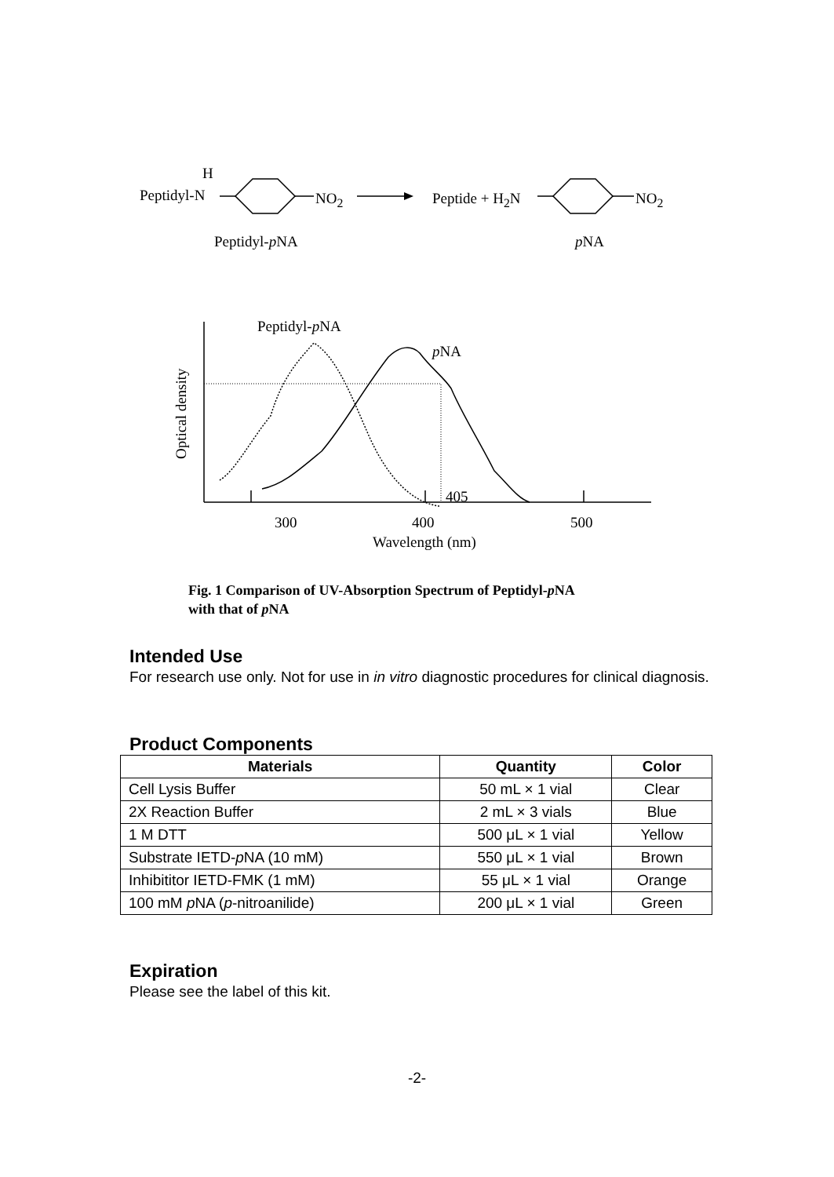H
Peptidyl-N NO<sub>2</sub> Peptide + H<sub>2</sub>N NO<sub>2</sub>
Peptidyl-p NA p NA
Peptidyl-p NA
p NA
Optical density
405
300 400 500
Wavelength (nm)
Fig. 1 Comparison of UV-Absorption Spectrum of Peptidyl-p NA
with that of p NA
Intended Use
For research use only. Not for use in in vitro diagnostic procedures for clinical diagnosis.
Product Components
| Materials | Quantity | Color |
| --- | --- | --- |
| Cell Lysis Buffer | 50 mL × 1 vial | Clear |
| 2X Reaction Buffer | 2 mL × 3 vials | Blue |
| 1 M DTT | 500 μL × 1 vial | Yellow |
| Substrate IETD- p NA (10 mM) | 550 μL × 1 vial | Brown |
| Inhibititor IETD-FMK (1 mM) | 55 μL × 1 vial | Orange |
| 100 mM p NA ( p -nitroanilide) | 200 μL × 1 vial | Green |
Expiration
Please see the label of this kit.
-2-